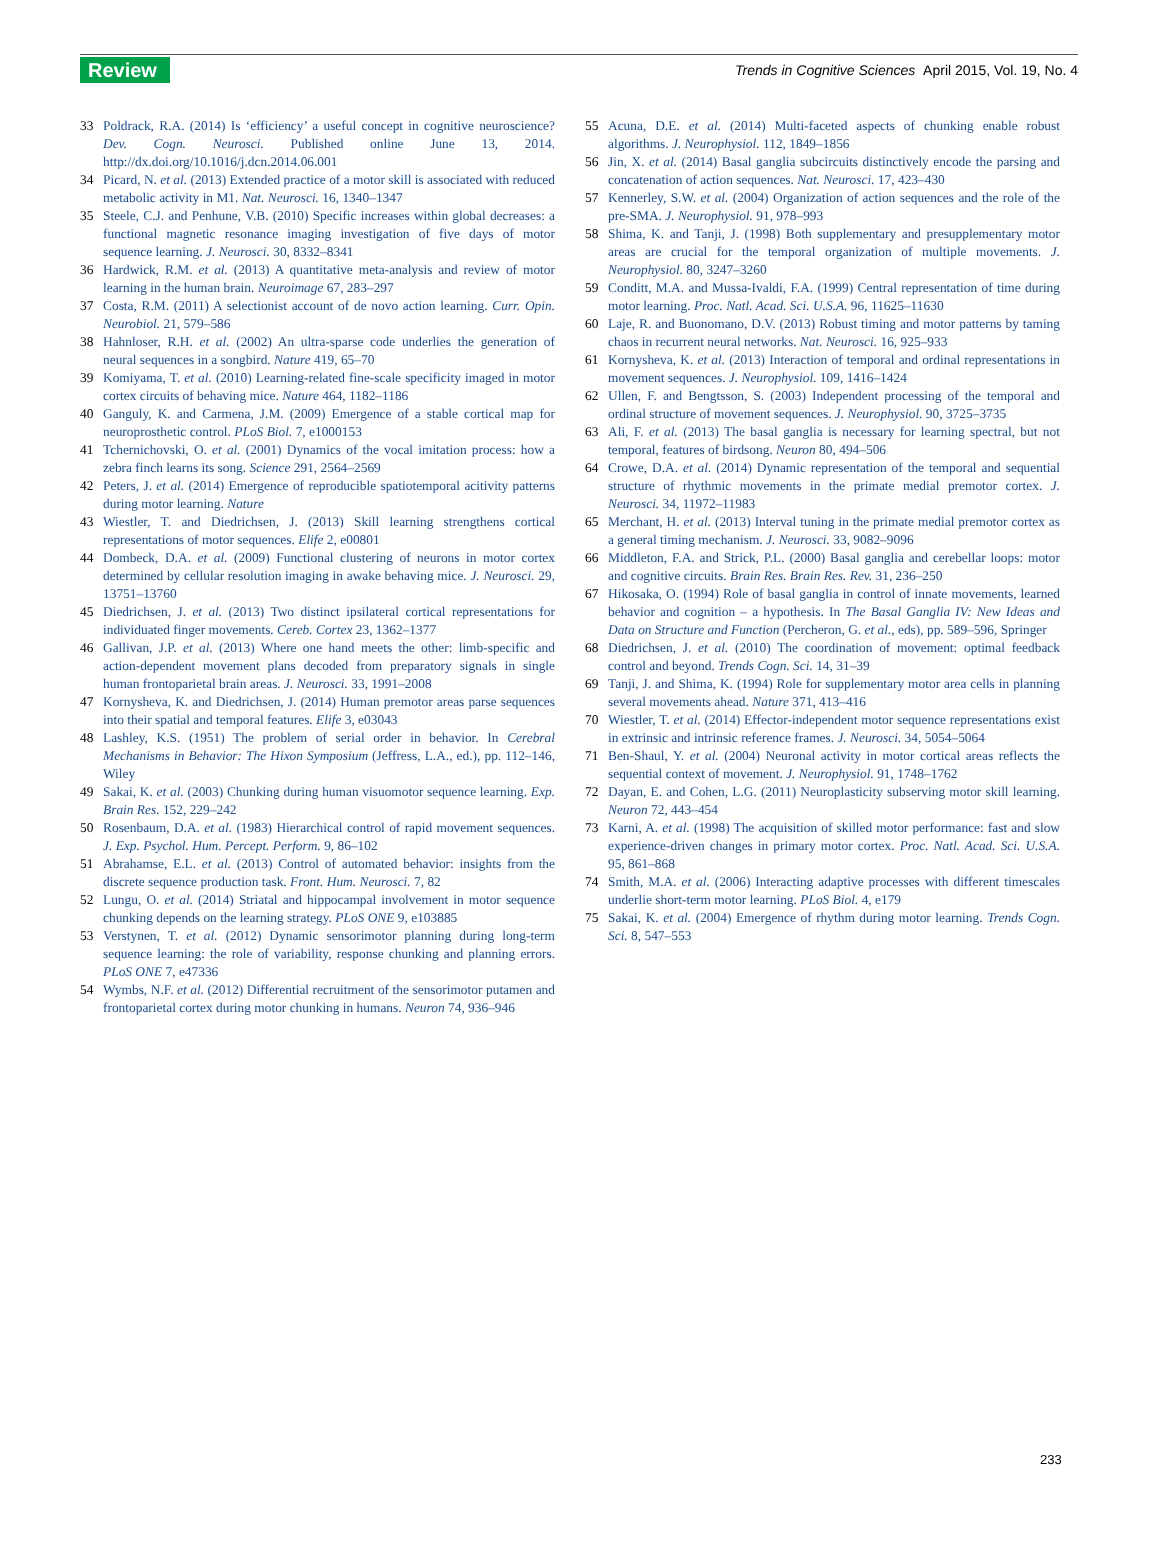Review
Trends in Cognitive Sciences April 2015, Vol. 19, No. 4
33 Poldrack, R.A. (2014) Is ‘efficiency’ a useful concept in cognitive neuroscience? Dev. Cogn. Neurosci. Published online June 13, 2014. http://dx.doi.org/10.1016/j.dcn.2014.06.001
34 Picard, N. et al. (2013) Extended practice of a motor skill is associated with reduced metabolic activity in M1. Nat. Neurosci. 16, 1340–1347
35 Steele, C.J. and Penhune, V.B. (2010) Specific increases within global decreases: a functional magnetic resonance imaging investigation of five days of motor sequence learning. J. Neurosci. 30, 8332–8341
36 Hardwick, R.M. et al. (2013) A quantitative meta-analysis and review of motor learning in the human brain. Neuroimage 67, 283–297
37 Costa, R.M. (2011) A selectionist account of de novo action learning. Curr. Opin. Neurobiol. 21, 579–586
38 Hahnloser, R.H. et al. (2002) An ultra-sparse code underlies the generation of neural sequences in a songbird. Nature 419, 65–70
39 Komiyama, T. et al. (2010) Learning-related fine-scale specificity imaged in motor cortex circuits of behaving mice. Nature 464, 1182–1186
40 Ganguly, K. and Carmena, J.M. (2009) Emergence of a stable cortical map for neuroprosthetic control. PLoS Biol. 7, e1000153
41 Tchernichovski, O. et al. (2001) Dynamics of the vocal imitation process: how a zebra finch learns its song. Science 291, 2564–2569
42 Peters, J. et al. (2014) Emergence of reproducible spatiotemporal acitivity patterns during motor learning. Nature
43 Wiestler, T. and Diedrichsen, J. (2013) Skill learning strengthens cortical representations of motor sequences. Elife 2, e00801
44 Dombeck, D.A. et al. (2009) Functional clustering of neurons in motor cortex determined by cellular resolution imaging in awake behaving mice. J. Neurosci. 29, 13751–13760
45 Diedrichsen, J. et al. (2013) Two distinct ipsilateral cortical representations for individuated finger movements. Cereb. Cortex 23, 1362–1377
46 Gallivan, J.P. et al. (2013) Where one hand meets the other: limb-specific and action-dependent movement plans decoded from preparatory signals in single human frontoparietal brain areas. J. Neurosci. 33, 1991–2008
47 Kornysheva, K. and Diedrichsen, J. (2014) Human premotor areas parse sequences into their spatial and temporal features. Elife 3, e03043
48 Lashley, K.S. (1951) The problem of serial order in behavior. In Cerebral Mechanisms in Behavior: The Hixon Symposium (Jeffress, L.A., ed.), pp. 112–146, Wiley
49 Sakai, K. et al. (2003) Chunking during human visuomotor sequence learning. Exp. Brain Res. 152, 229–242
50 Rosenbaum, D.A. et al. (1983) Hierarchical control of rapid movement sequences. J. Exp. Psychol. Hum. Percept. Perform. 9, 86–102
51 Abrahamse, E.L. et al. (2013) Control of automated behavior: insights from the discrete sequence production task. Front. Hum. Neurosci. 7, 82
52 Lungu, O. et al. (2014) Striatal and hippocampal involvement in motor sequence chunking depends on the learning strategy. PLoS ONE 9, e103885
53 Verstynen, T. et al. (2012) Dynamic sensorimotor planning during long-term sequence learning: the role of variability, response chunking and planning errors. PLoS ONE 7, e47336
54 Wymbs, N.F. et al. (2012) Differential recruitment of the sensorimotor putamen and frontoparietal cortex during motor chunking in humans. Neuron 74, 936–946
55 Acuna, D.E. et al. (2014) Multi-faceted aspects of chunking enable robust algorithms. J. Neurophysiol. 112, 1849–1856
56 Jin, X. et al. (2014) Basal ganglia subcircuits distinctively encode the parsing and concatenation of action sequences. Nat. Neurosci. 17, 423–430
57 Kennerley, S.W. et al. (2004) Organization of action sequences and the role of the pre-SMA. J. Neurophysiol. 91, 978–993
58 Shima, K. and Tanji, J. (1998) Both supplementary and presupplementary motor areas are crucial for the temporal organization of multiple movements. J. Neurophysiol. 80, 3247–3260
59 Conditt, M.A. and Mussa-Ivaldi, F.A. (1999) Central representation of time during motor learning. Proc. Natl. Acad. Sci. U.S.A. 96, 11625–11630
60 Laje, R. and Buonomano, D.V. (2013) Robust timing and motor patterns by taming chaos in recurrent neural networks. Nat. Neurosci. 16, 925–933
61 Kornysheva, K. et al. (2013) Interaction of temporal and ordinal representations in movement sequences. J. Neurophysiol. 109, 1416–1424
62 Ullen, F. and Bengtsson, S. (2003) Independent processing of the temporal and ordinal structure of movement sequences. J. Neurophysiol. 90, 3725–3735
63 Ali, F. et al. (2013) The basal ganglia is necessary for learning spectral, but not temporal, features of birdsong. Neuron 80, 494–506
64 Crowe, D.A. et al. (2014) Dynamic representation of the temporal and sequential structure of rhythmic movements in the primate medial premotor cortex. J. Neurosci. 34, 11972–11983
65 Merchant, H. et al. (2013) Interval tuning in the primate medial premotor cortex as a general timing mechanism. J. Neurosci. 33, 9082–9096
66 Middleton, F.A. and Strick, P.L. (2000) Basal ganglia and cerebellar loops: motor and cognitive circuits. Brain Res. Brain Res. Rev. 31, 236–250
67 Hikosaka, O. (1994) Role of basal ganglia in control of innate movements, learned behavior and cognition – a hypothesis. In The Basal Ganglia IV: New Ideas and Data on Structure and Function (Percheron, G. et al., eds), pp. 589–596, Springer
68 Diedrichsen, J. et al. (2010) The coordination of movement: optimal feedback control and beyond. Trends Cogn. Sci. 14, 31–39
69 Tanji, J. and Shima, K. (1994) Role for supplementary motor area cells in planning several movements ahead. Nature 371, 413–416
70 Wiestler, T. et al. (2014) Effector-independent motor sequence representations exist in extrinsic and intrinsic reference frames. J. Neurosci. 34, 5054–5064
71 Ben-Shaul, Y. et al. (2004) Neuronal activity in motor cortical areas reflects the sequential context of movement. J. Neurophysiol. 91, 1748–1762
72 Dayan, E. and Cohen, L.G. (2011) Neuroplasticity subserving motor skill learning. Neuron 72, 443–454
73 Karni, A. et al. (1998) The acquisition of skilled motor performance: fast and slow experience-driven changes in primary motor cortex. Proc. Natl. Acad. Sci. U.S.A. 95, 861–868
74 Smith, M.A. et al. (2006) Interacting adaptive processes with different timescales underlie short-term motor learning. PLoS Biol. 4, e179
75 Sakai, K. et al. (2004) Emergence of rhythm during motor learning. Trends Cogn. Sci. 8, 547–553
233